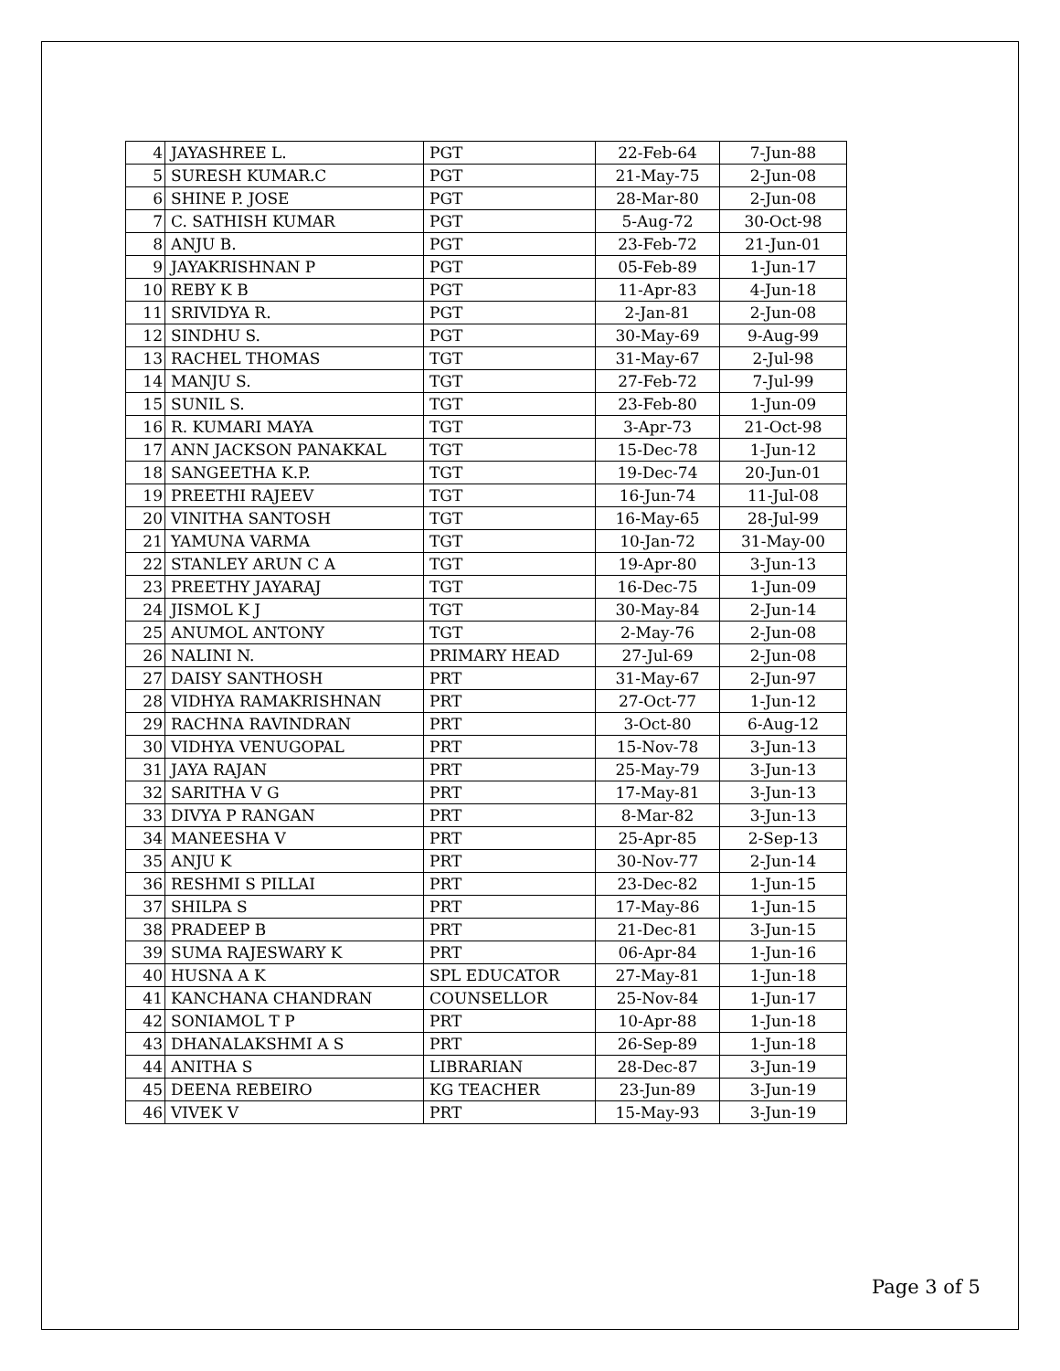| 4 | JAYASHREE L. | PGT | 22-Feb-64 | 7-Jun-88 |
| 5 | SURESH KUMAR.C | PGT | 21-May-75 | 2-Jun-08 |
| 6 | SHINE P. JOSE | PGT | 28-Mar-80 | 2-Jun-08 |
| 7 | C. SATHISH KUMAR | PGT | 5-Aug-72 | 30-Oct-98 |
| 8 | ANJU B. | PGT | 23-Feb-72 | 21-Jun-01 |
| 9 | JAYAKRISHNAN P | PGT | 05-Feb-89 | 1-Jun-17 |
| 10 | REBY K B | PGT | 11-Apr-83 | 4-Jun-18 |
| 11 | SRIVIDYA R. | PGT | 2-Jan-81 | 2-Jun-08 |
| 12 | SINDHU S. | PGT | 30-May-69 | 9-Aug-99 |
| 13 | RACHEL THOMAS | TGT | 31-May-67 | 2-Jul-98 |
| 14 | MANJU S. | TGT | 27-Feb-72 | 7-Jul-99 |
| 15 | SUNIL S. | TGT | 23-Feb-80 | 1-Jun-09 |
| 16 | R. KUMARI MAYA | TGT | 3-Apr-73 | 21-Oct-98 |
| 17 | ANN JACKSON PANAKKAL | TGT | 15-Dec-78 | 1-Jun-12 |
| 18 | SANGEETHA K.P. | TGT | 19-Dec-74 | 20-Jun-01 |
| 19 | PREETHI RAJEEV | TGT | 16-Jun-74 | 11-Jul-08 |
| 20 | VINITHA SANTOSH | TGT | 16-May-65 | 28-Jul-99 |
| 21 | YAMUNA VARMA | TGT | 10-Jan-72 | 31-May-00 |
| 22 | STANLEY ARUN C A | TGT | 19-Apr-80 | 3-Jun-13 |
| 23 | PREETHY JAYARAJ | TGT | 16-Dec-75 | 1-Jun-09 |
| 24 | JISMOL K J | TGT | 30-May-84 | 2-Jun-14 |
| 25 | ANUMOL ANTONY | TGT | 2-May-76 | 2-Jun-08 |
| 26 | NALINI N. | PRIMARY HEAD | 27-Jul-69 | 2-Jun-08 |
| 27 | DAISY SANTHOSH | PRT | 31-May-67 | 2-Jun-97 |
| 28 | VIDHYA RAMAKRISHNAN | PRT | 27-Oct-77 | 1-Jun-12 |
| 29 | RACHNA RAVINDRAN | PRT | 3-Oct-80 | 6-Aug-12 |
| 30 | VIDHYA VENUGOPAL | PRT | 15-Nov-78 | 3-Jun-13 |
| 31 | JAYA RAJAN | PRT | 25-May-79 | 3-Jun-13 |
| 32 | SARITHA V G | PRT | 17-May-81 | 3-Jun-13 |
| 33 | DIVYA P RANGAN | PRT | 8-Mar-82 | 3-Jun-13 |
| 34 | MANEESHA V | PRT | 25-Apr-85 | 2-Sep-13 |
| 35 | ANJU K | PRT | 30-Nov-77 | 2-Jun-14 |
| 36 | RESHMI S PILLAI | PRT | 23-Dec-82 | 1-Jun-15 |
| 37 | SHILPA S | PRT | 17-May-86 | 1-Jun-15 |
| 38 | PRADEEP B | PRT | 21-Dec-81 | 3-Jun-15 |
| 39 | SUMA RAJESWARY K | PRT | 06-Apr-84 | 1-Jun-16 |
| 40 | HUSNA A K | SPL EDUCATOR | 27-May-81 | 1-Jun-18 |
| 41 | KANCHANA CHANDRAN | COUNSELLOR | 25-Nov-84 | 1-Jun-17 |
| 42 | SONIAMOL T P | PRT | 10-Apr-88 | 1-Jun-18 |
| 43 | DHANALAKSHMI A S | PRT | 26-Sep-89 | 1-Jun-18 |
| 44 | ANITHA S | LIBRARIAN | 28-Dec-87 | 3-Jun-19 |
| 45 | DEENA REBEIRO | KG TEACHER | 23-Jun-89 | 3-Jun-19 |
| 46 | VIVEK V | PRT | 15-May-93 | 3-Jun-19 |
Page 3 of 5